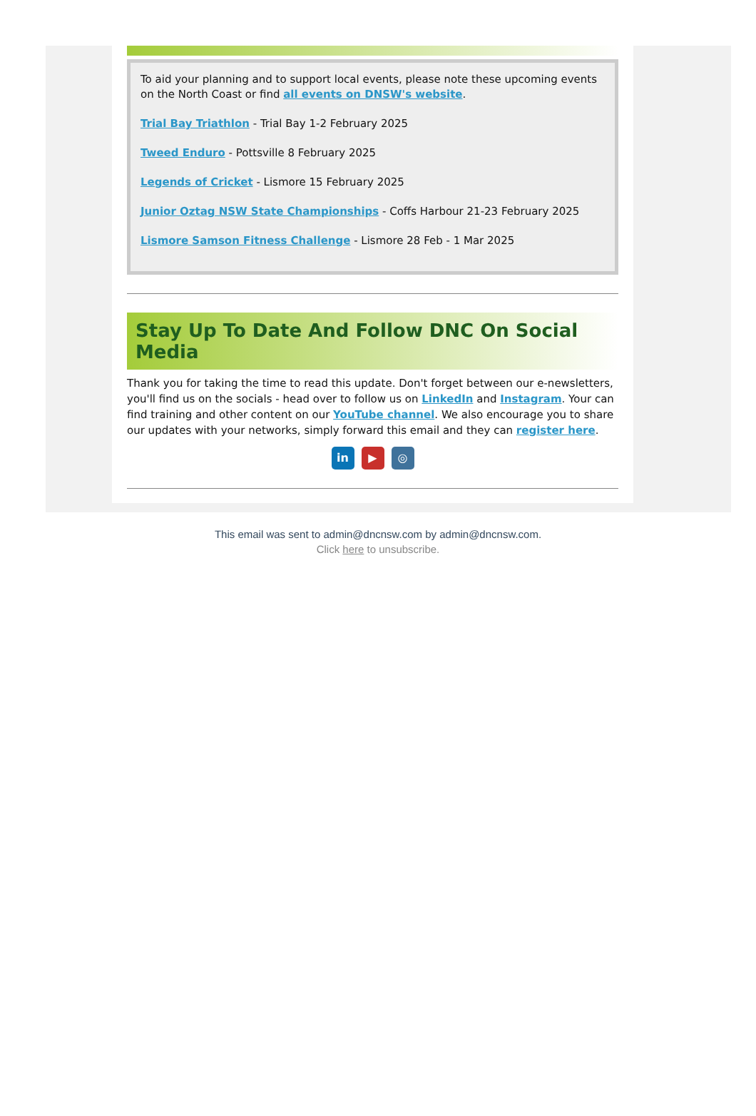To aid your planning and to support local events, please note these upcoming events on the North Coast or find all events on DNSW's website.
Trial Bay Triathlon - Trial Bay 1-2 February 2025
Tweed Enduro - Pottsville 8 February 2025
Legends of Cricket - Lismore 15 February 2025
Junior Oztag NSW State Championships - Coffs Harbour 21-23 February 2025
Lismore Samson Fitness Challenge - Lismore 28 Feb - 1 Mar 2025
Stay Up To Date And Follow DNC On Social Media
Thank you for taking the time to read this update. Don't forget between our e-newsletters, you'll find us on the socials - head over to follow us on LinkedIn and Instagram. Your can find training and other content on our YouTube channel. We also encourage you to share our updates with your networks, simply forward this email and they can register here.
in ▶ ◎
This email was sent to admin@dncnsw.com by admin@dncnsw.com.
Click here to unsubscribe.